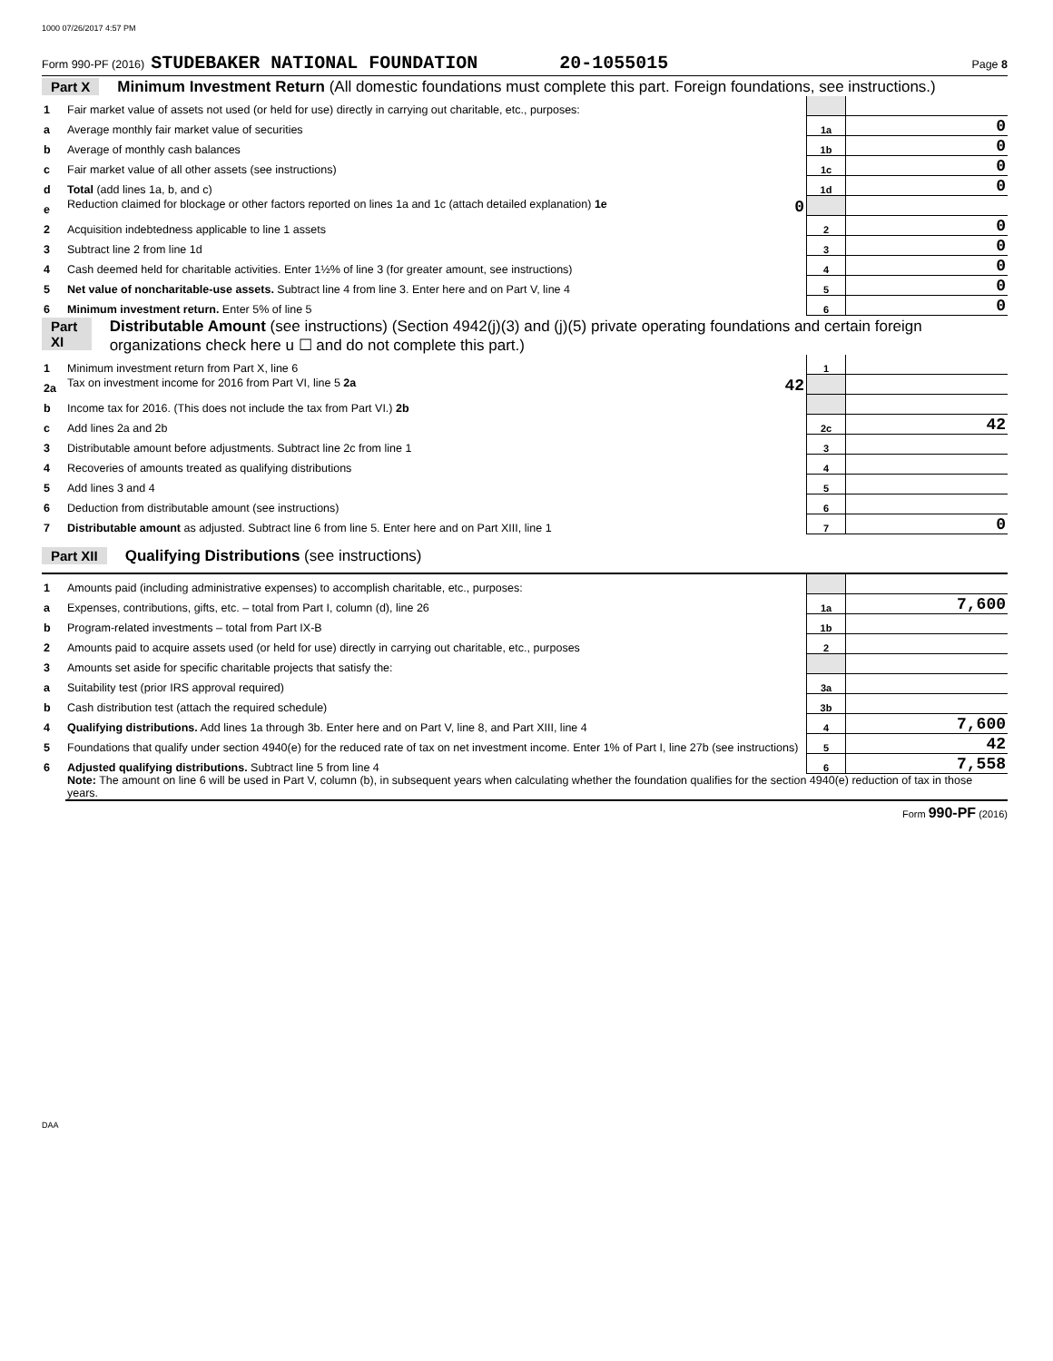1000 07/26/2017 4:57 PM
Form 990-PF (2016) STUDEBAKER NATIONAL FOUNDATION 20-1055015 Page 8
Part X Minimum Investment Return (All domestic foundations must complete this part. Foreign foundations, see instructions.)
| 1 | Fair market value of assets not used (or held for use) directly in carrying out charitable, etc., purposes: | | |
| a | Average monthly fair market value of securities | 1a | 0 |
| b | Average of monthly cash balances | 1b | 0 |
| c | Fair market value of all other assets (see instructions) | 1c | 0 |
| d | Total (add lines 1a, b, and c) | 1d | 0 |
| e | Reduction claimed for blockage or other factors reported on lines 1a and 1c (attach detailed explanation) 1e 0 | | |
| 2 | Acquisition indebtedness applicable to line 1 assets | 2 | 0 |
| 3 | Subtract line 2 from line 1d | 3 | 0 |
| 4 | Cash deemed held for charitable activities. Enter 1½% of line 3 (for greater amount, see instructions) | 4 | 0 |
| 5 | Net value of noncharitable-use assets. Subtract line 4 from line 3. Enter here and on Part V, line 4 | 5 | 0 |
| 6 | Minimum investment return. Enter 5% of line 5 | 6 | 0 |
Part XI Distributable Amount (see instructions) (Section 4942(j)(3) and (j)(5) private operating foundations and certain foreign organizations check here u ☐ and do not complete this part.)
| 1 | Minimum investment return from Part X, line 6 | 1 | |
| 2a | Tax on investment income for 2016 from Part VI, line 5 2a 42 | | |
| b | Income tax for 2016. (This does not include the tax from Part VI.) 2b | | |
| c | Add lines 2a and 2b | 2c | 42 |
| 3 | Distributable amount before adjustments. Subtract line 2c from line 1 | 3 | |
| 4 | Recoveries of amounts treated as qualifying distributions | 4 | |
| 5 | Add lines 3 and 4 | 5 | |
| 6 | Deduction from distributable amount (see instructions) | 6 | |
| 7 | Distributable amount as adjusted. Subtract line 6 from line 5. Enter here and on Part XIII, line 1 | 7 | 0 |
Part XII Qualifying Distributions (see instructions)
| 1 | Amounts paid (including administrative expenses) to accomplish charitable, etc., purposes: | | |
| a | Expenses, contributions, gifts, etc. – total from Part I, column (d), line 26 | 1a | 7,600 |
| b | Program-related investments – total from Part IX-B | 1b | |
| 2 | Amounts paid to acquire assets used (or held for use) directly in carrying out charitable, etc., purposes | 2 | |
| 3 | Amounts set aside for specific charitable projects that satisfy the: | | |
| a | Suitability test (prior IRS approval required) | 3a | |
| b | Cash distribution test (attach the required schedule) | 3b | |
| 4 | Qualifying distributions. Add lines 1a through 3b. Enter here and on Part V, line 8, and Part XIII, line 4 | 4 | 7,600 |
| 5 | Foundations that qualify under section 4940(e) for the reduced rate of tax on net investment income. Enter 1% of Part I, line 27b (see instructions) | 5 | 42 |
| 6 | Adjusted qualifying distributions. Subtract line 5 from line 4 | 6 | 7,558 |
| | Note: The amount on line 6 will be used in Part V, column (b), in subsequent years when calculating whether the foundation qualifies for the section 4940(e) reduction of tax in those years. | | |
Form 990-PF (2016)
DAA